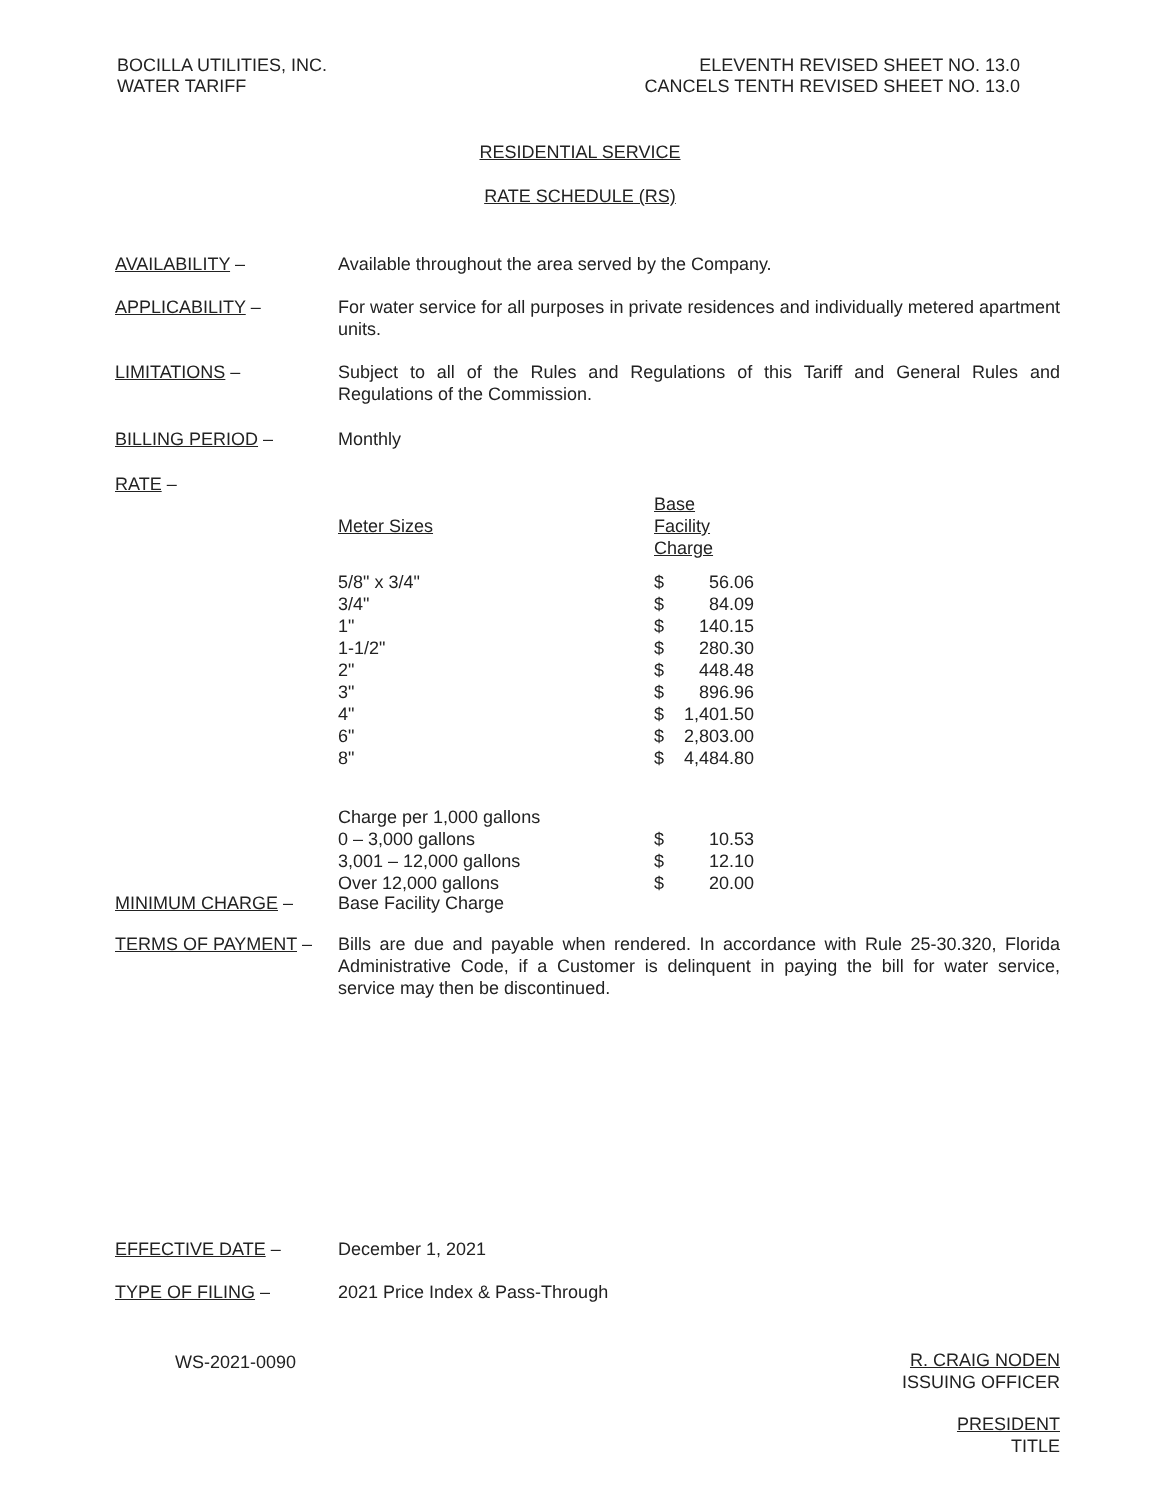BOCILLA UTILITIES, INC.
WATER TARIFF
ELEVENTH REVISED SHEET NO. 13.0
CANCELS TENTH REVISED SHEET NO. 13.0
RESIDENTIAL SERVICE
RATE SCHEDULE (RS)
AVAILABILITY – Available throughout the area served by the Company.
APPLICABILITY – For water service for all purposes in private residences and individually metered apartment units.
LIMITATIONS – Subject to all of the Rules and Regulations of this Tariff and General Rules and Regulations of the Commission.
BILLING PERIOD – Monthly
RATE –
| Meter Sizes | Base Facility Charge | |
| 5/8" x 3/4" | $ | 56.06 |
| 3/4" | $ | 84.09 |
| 1" | $ | 140.15 |
| 1-1/2" | $ | 280.30 |
| 2" | $ | 448.48 |
| 3" | $ | 896.96 |
| 4" | $ | 1,401.50 |
| 6" | $ | 2,803.00 |
| 8" | $ | 4,484.80 |
| Charge per 1,000 gallons | | |
| 0 – 3,000 gallons | $ | 10.53 |
| 3,001 – 12,000 gallons | $ | 12.10 |
| Over 12,000 gallons | $ | 20.00 |
MINIMUM CHARGE – Base Facility Charge
TERMS OF PAYMENT – Bills are due and payable when rendered. In accordance with Rule 25-30.320, Florida Administrative Code, if a Customer is delinquent in paying the bill for water service, service may then be discontinued.
EFFECTIVE DATE – December 1, 2021
TYPE OF FILING – 2021 Price Index & Pass-Through
WS-2021-0090
R. CRAIG NODEN
ISSUING OFFICER
PRESIDENT
TITLE